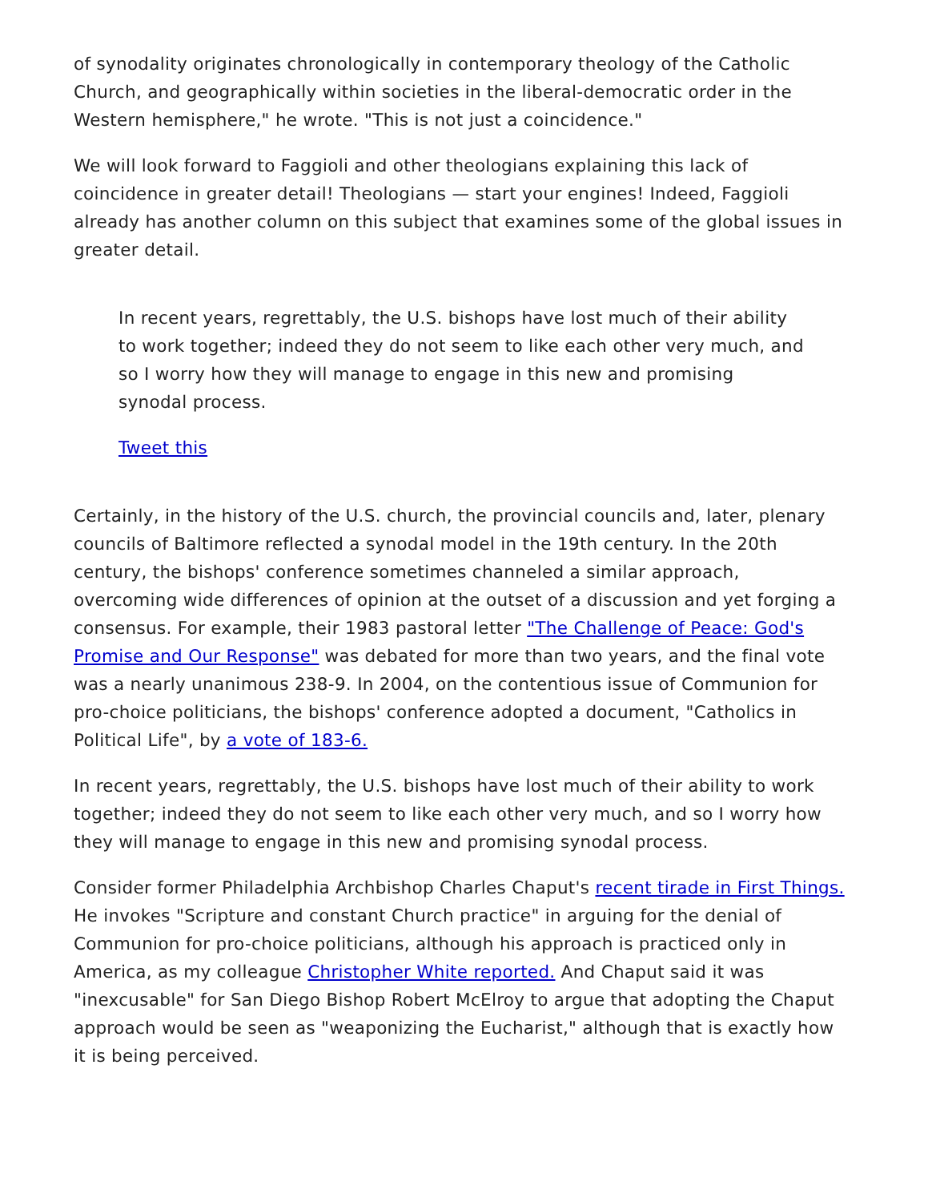of synodality originates chronologically in contemporary theology of the Catholic Church, and geographically within societies in the liberal-democratic order in the Western hemisphere," he wrote. "This is not just a coincidence."
We will look forward to Faggioli and other theologians explaining this lack of coincidence in greater detail! Theologians — start your engines! Indeed, Faggioli already has another column on this subject that examines some of the global issues in greater detail.
In recent years, regrettably, the U.S. bishops have lost much of their ability to work together; indeed they do not seem to like each other very much, and so I worry how they will manage to engage in this new and promising synodal process.
Tweet this
Certainly, in the history of the U.S. church, the provincial councils and, later, plenary councils of Baltimore reflected a synodal model in the 19th century. In the 20th century, the bishops' conference sometimes channeled a similar approach, overcoming wide differences of opinion at the outset of a discussion and yet forging a consensus. For example, their 1983 pastoral letter "The Challenge of Peace: God's Promise and Our Response" was debated for more than two years, and the final vote was a nearly unanimous 238-9. In 2004, on the contentious issue of Communion for pro-choice politicians, the bishops' conference adopted a document, "Catholics in Political Life", by a vote of 183-6.
In recent years, regrettably, the U.S. bishops have lost much of their ability to work together; indeed they do not seem to like each other very much, and so I worry how they will manage to engage in this new and promising synodal process.
Consider former Philadelphia Archbishop Charles Chaput's recent tirade in First Things. He invokes "Scripture and constant Church practice" in arguing for the denial of Communion for pro-choice politicians, although his approach is practiced only in America, as my colleague Christopher White reported. And Chaput said it was "inexcusable" for San Diego Bishop Robert McElroy to argue that adopting the Chaput approach would be seen as "weaponizing the Eucharist," although that is exactly how it is being perceived.